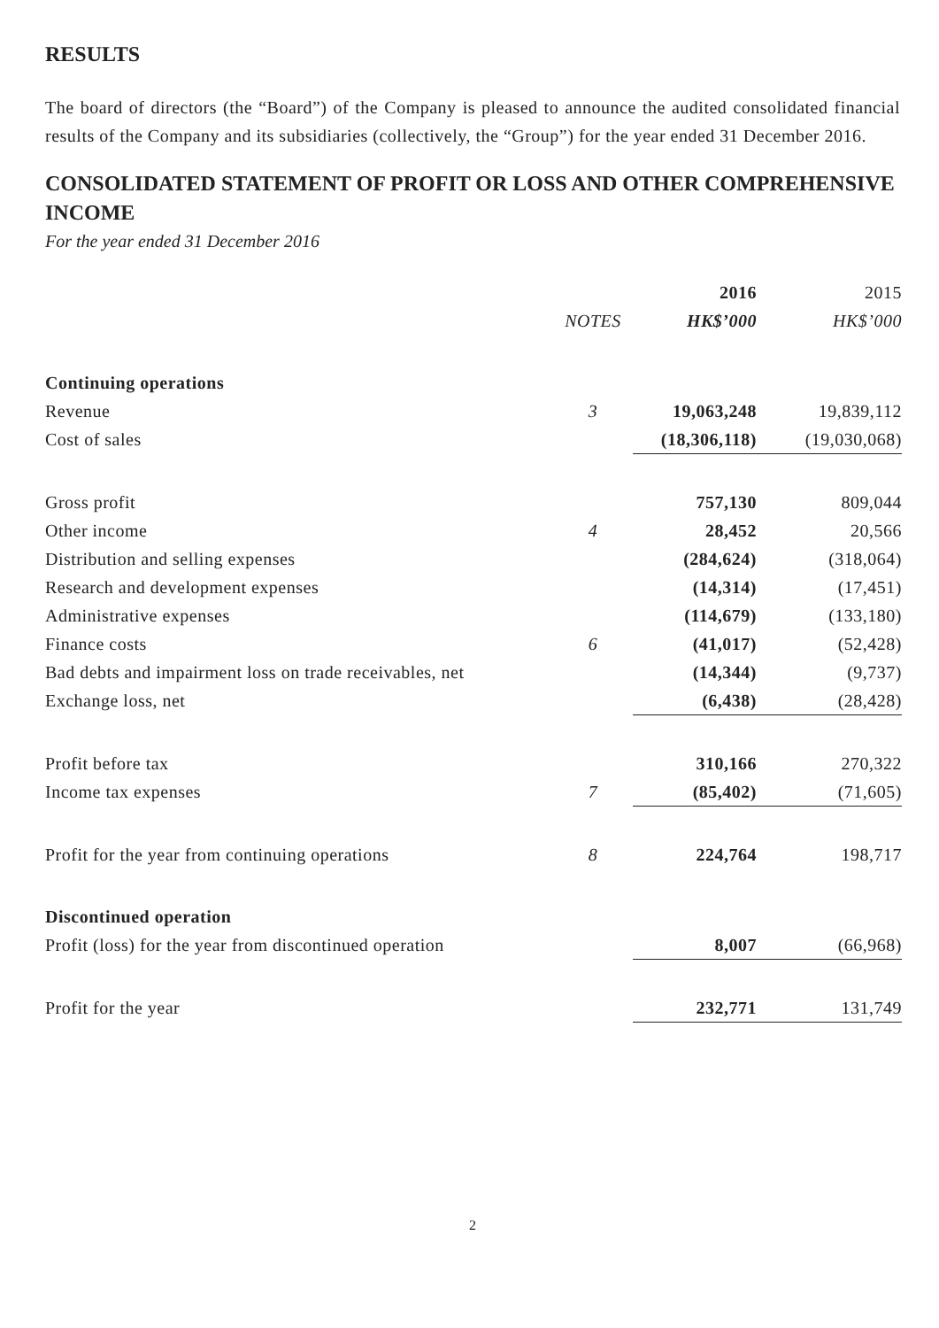RESULTS
The board of directors (the “Board”) of the Company is pleased to announce the audited consolidated financial results of the Company and its subsidiaries (collectively, the “Group”) for the year ended 31 December 2016.
CONSOLIDATED STATEMENT OF PROFIT OR LOSS AND OTHER COMPREHENSIVE INCOME
For the year ended 31 December 2016
| | | 2016 | 2015 |
| | NOTES | HK$’000 | HK$’000 |
| Continuing operations | | | |
| Revenue | 3 | 19,063,248 | 19,839,112 |
| Cost of sales | | (18,306,118) | (19,030,068) |
| Gross profit | | 757,130 | 809,044 |
| Other income | 4 | 28,452 | 20,566 |
| Distribution and selling expenses | | (284,624) | (318,064) |
| Research and development expenses | | (14,314) | (17,451) |
| Administrative expenses | | (114,679) | (133,180) |
| Finance costs | 6 | (41,017) | (52,428) |
| Bad debts and impairment loss on trade receivables, net | | (14,344) | (9,737) |
| Exchange loss, net | | (6,438) | (28,428) |
| Profit before tax | | 310,166 | 270,322 |
| Income tax expenses | 7 | (85,402) | (71,605) |
| Profit for the year from continuing operations | 8 | 224,764 | 198,717 |
| Discontinued operation | | | |
| Profit (loss) for the year from discontinued operation | | 8,007 | (66,968) |
| Profit for the year | | 232,771 | 131,749 |
2